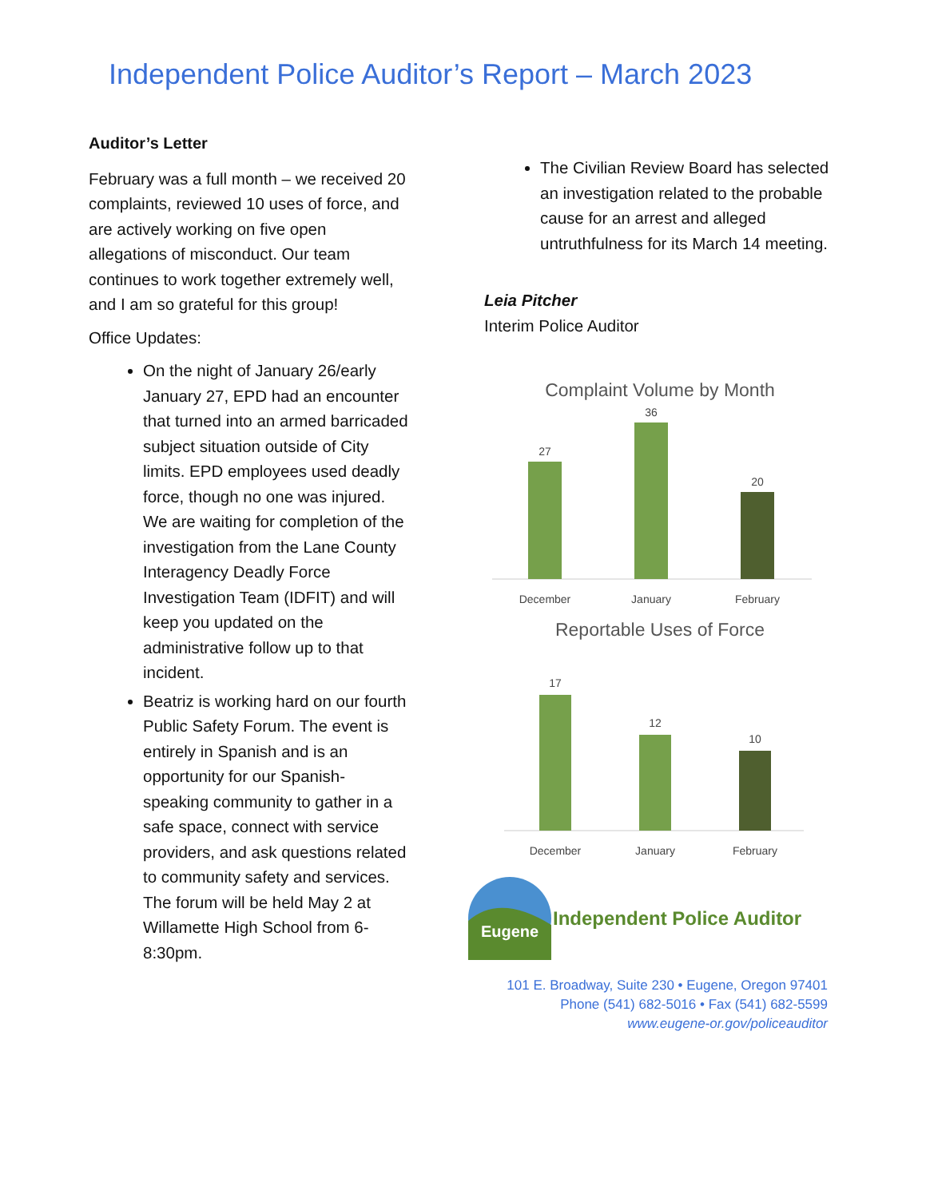Independent Police Auditor’s Report – March 2023
Auditor’s Letter
February was a full month – we received 20 complaints, reviewed 10 uses of force, and are actively working on five open allegations of misconduct. Our team continues to work together extremely well, and I am so grateful for this group!
Office Updates:
On the night of January 26/early January 27, EPD had an encounter that turned into an armed barricaded subject situation outside of City limits. EPD employees used deadly force, though no one was injured. We are waiting for completion of the investigation from the Lane County Interagency Deadly Force Investigation Team (IDFIT) and will keep you updated on the administrative follow up to that incident.
Beatriz is working hard on our fourth Public Safety Forum. The event is entirely in Spanish and is an opportunity for our Spanish-speaking community to gather in a safe space, connect with service providers, and ask questions related to community safety and services. The forum will be held May 2 at Willamette High School from 6-8:30pm.
The Civilian Review Board has selected an investigation related to the probable cause for an arrest and alleged untruthfulness for its March 14 meeting.
Leia Pitcher
Interim Police Auditor
Complaint Volume by Month
27
36
20
December
January
February
Reportable Uses of Force
17
12
10
December
January
February
Eugene
Independent Police Auditor
101 E. Broadway, Suite 230 • Eugene, Oregon 97401
Phone (541) 682-5016 • Fax (541) 682-5599
www.eugene-or.gov/policeauditor